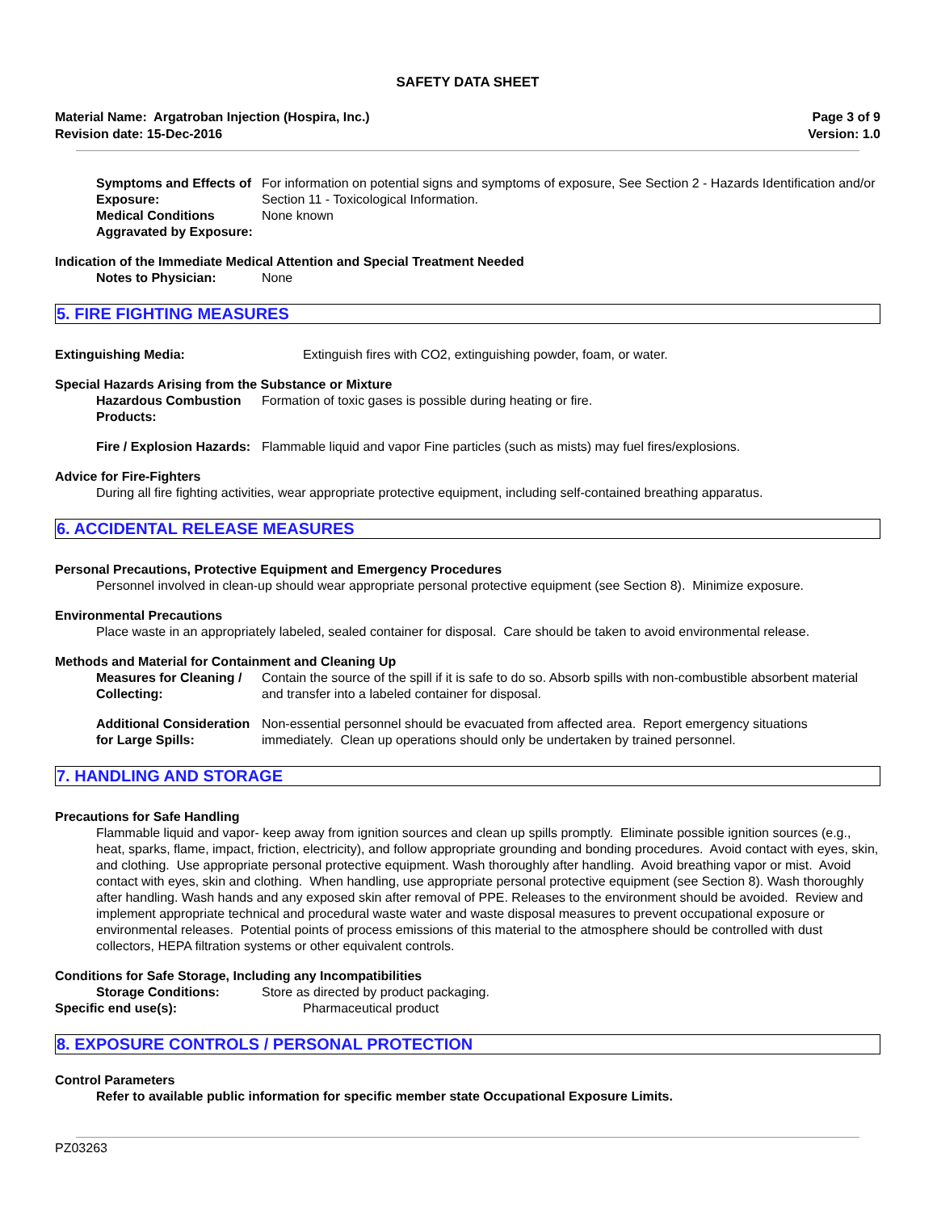SAFETY DATA SHEET
Material Name: Argatroban Injection (Hospira, Inc.)
Revision date: 15-Dec-2016
Page 3 of 9
Version: 1.0
Symptoms and Effects of Exposure:
For information on potential signs and symptoms of exposure, See Section 2 - Hazards Identification and/or Section 11 - Toxicological Information.
Medical Conditions Aggravated by Exposure:
None known
Indication of the Immediate Medical Attention and Special Treatment Needed
Notes to Physician: None
5. FIRE FIGHTING MEASURES
Extinguishing Media: Extinguish fires with CO2, extinguishing powder, foam, or water.
Special Hazards Arising from the Substance or Mixture
Hazardous Combustion Products:
Formation of toxic gases is possible during heating or fire.
Fire / Explosion Hazards: Flammable liquid and vapor Fine particles (such as mists) may fuel fires/explosions.
Advice for Fire-Fighters
During all fire fighting activities, wear appropriate protective equipment, including self-contained breathing apparatus.
6. ACCIDENTAL RELEASE MEASURES
Personal Precautions, Protective Equipment and Emergency Procedures
Personnel involved in clean-up should wear appropriate personal protective equipment (see Section 8). Minimize exposure.
Environmental Precautions
Place waste in an appropriately labeled, sealed container for disposal. Care should be taken to avoid environmental release.
Methods and Material for Containment and Cleaning Up
Measures for Cleaning / Collecting:
Contain the source of the spill if it is safe to do so. Absorb spills with non-combustible absorbent material and transfer into a labeled container for disposal.
Additional Consideration for Large Spills:
Non-essential personnel should be evacuated from affected area. Report emergency situations immediately. Clean up operations should only be undertaken by trained personnel.
7. HANDLING AND STORAGE
Precautions for Safe Handling
Flammable liquid and vapor- keep away from ignition sources and clean up spills promptly. Eliminate possible ignition sources (e.g., heat, sparks, flame, impact, friction, electricity), and follow appropriate grounding and bonding procedures. Avoid contact with eyes, skin, and clothing. Use appropriate personal protective equipment. Wash thoroughly after handling. Avoid breathing vapor or mist. Avoid contact with eyes, skin and clothing. When handling, use appropriate personal protective equipment (see Section 8). Wash thoroughly after handling. Wash hands and any exposed skin after removal of PPE. Releases to the environment should be avoided. Review and implement appropriate technical and procedural waste water and waste disposal measures to prevent occupational exposure or environmental releases. Potential points of process emissions of this material to the atmosphere should be controlled with dust collectors, HEPA filtration systems or other equivalent controls.
Conditions for Safe Storage, Including any Incompatibilities
Storage Conditions: Store as directed by product packaging.
Specific end use(s): Pharmaceutical product
8. EXPOSURE CONTROLS / PERSONAL PROTECTION
Control Parameters
Refer to available public information for specific member state Occupational Exposure Limits.
PZ03263